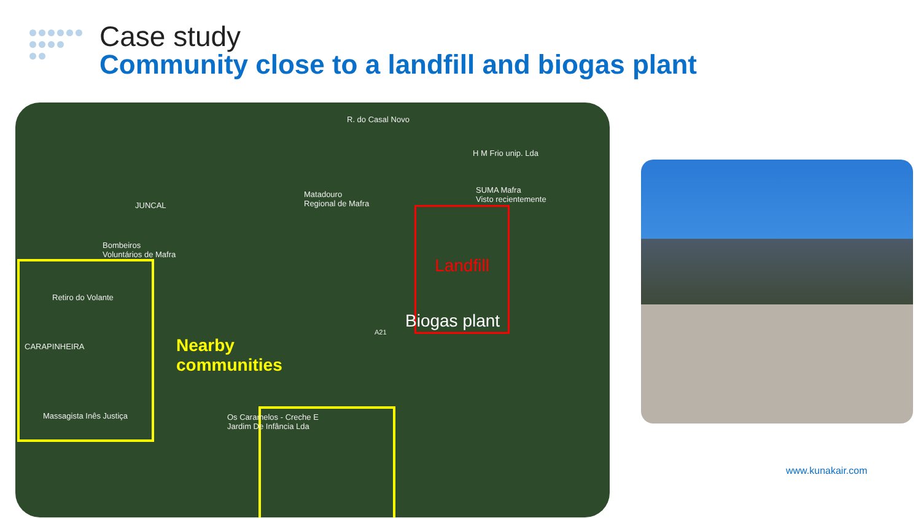Case study
Community close to a landfill and biogas plant
R. do Casal Novo
H M Frio unip. Lda
SUMA Mafra
Visto recientemente
Matadouro
Regional de Mafra
JUNCAL
Bombeiros
Voluntários de Mafra
Landfill
Biogas plant
Retiro do Volante
CARAPINHEIRA
Massagista Inês Justiça
Nearby
communities
Os Caramelos - Creche E
Jardim De Infância Lda
A21
www.kunakair.com